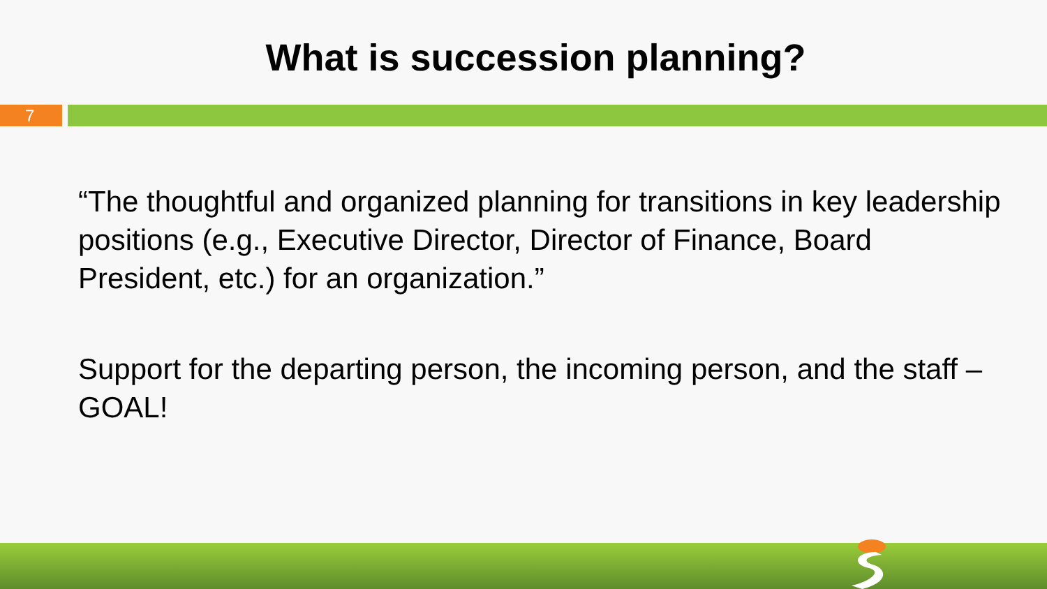What is succession planning?
7
“The thoughtful and organized planning for transitions in key leadership positions (e.g., Executive Director, Director of Finance, Board President, etc.) for an organization.”
Support for the departing person, the incoming person, and the staff – GOAL!